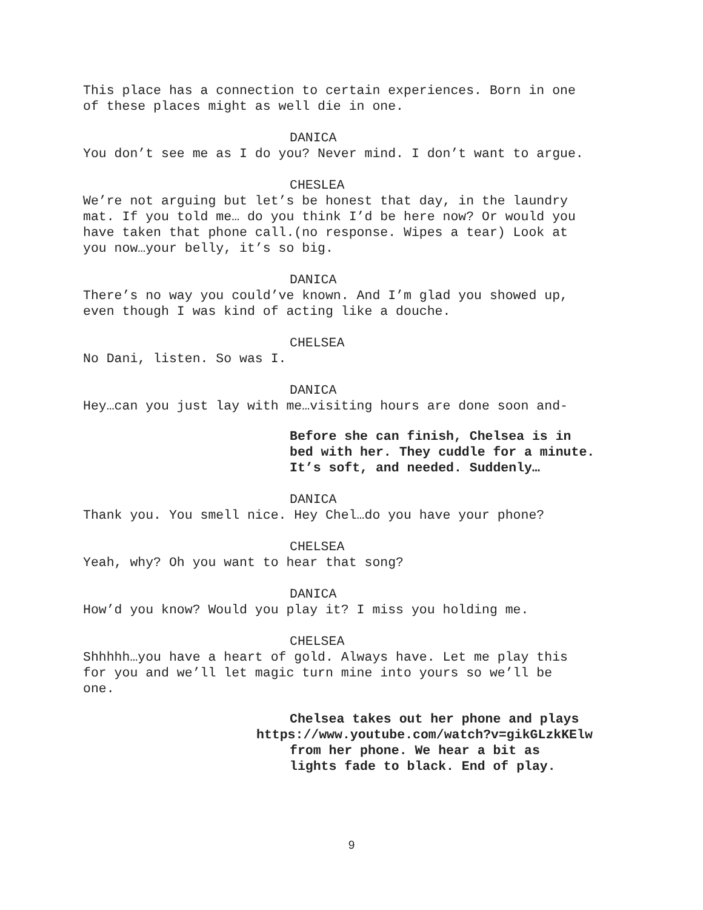This place has a connection to certain experiences. Born in one of these places might as well die in one.
DANICA
You don’t see me as I do you? Never mind. I don’t want to argue.
CHESLEA
We’re not arguing but let’s be honest that day, in the laundry mat. If you told me… do you think I’d be here now? Or would you have taken that phone call.(no response. Wipes a tear) Look at you now…your belly, it’s so big.
DANICA
There’s no way you could’ve known. And I’m glad you showed up, even though I was kind of acting like a douche.
CHELSEA
No Dani, listen. So was I.
DANICA
Hey…can you just lay with me…visiting hours are done soon and-
Before she can finish, Chelsea is in bed with her. They cuddle for a minute. It’s soft, and needed. Suddenly…
DANICA
Thank you. You smell nice. Hey Chel…do you have your phone?
CHELSEA
Yeah, why? Oh you want to hear that song?
DANICA
How’d you know? Would you play it? I miss you holding me.
CHELSEA
Shhhhh…you have a heart of gold. Always have. Let me play this for you and we’ll let magic turn mine into yours so we’ll be one.
Chelsea takes out her phone and plays https://www.youtube.com/watch?v=gikGLzkKElw from her phone. We hear a bit as lights fade to black. End of play.
9